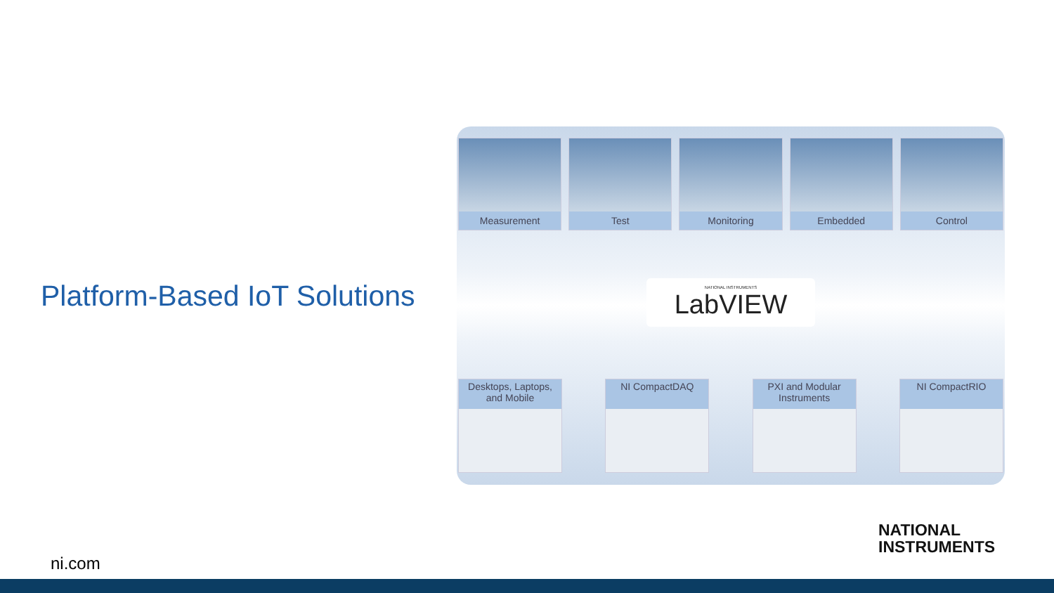Platform-Based IoT Solutions
Measurement Test Monitoring Embedded Control
NATIONAL INSTRUMENTS
LabVIEW
Desktops, Laptops, and Mobile
NI CompactDAQ PXI and Modular Instruments
NI CompactRIO
NATIONAL
INSTRUMENTS
ni.com